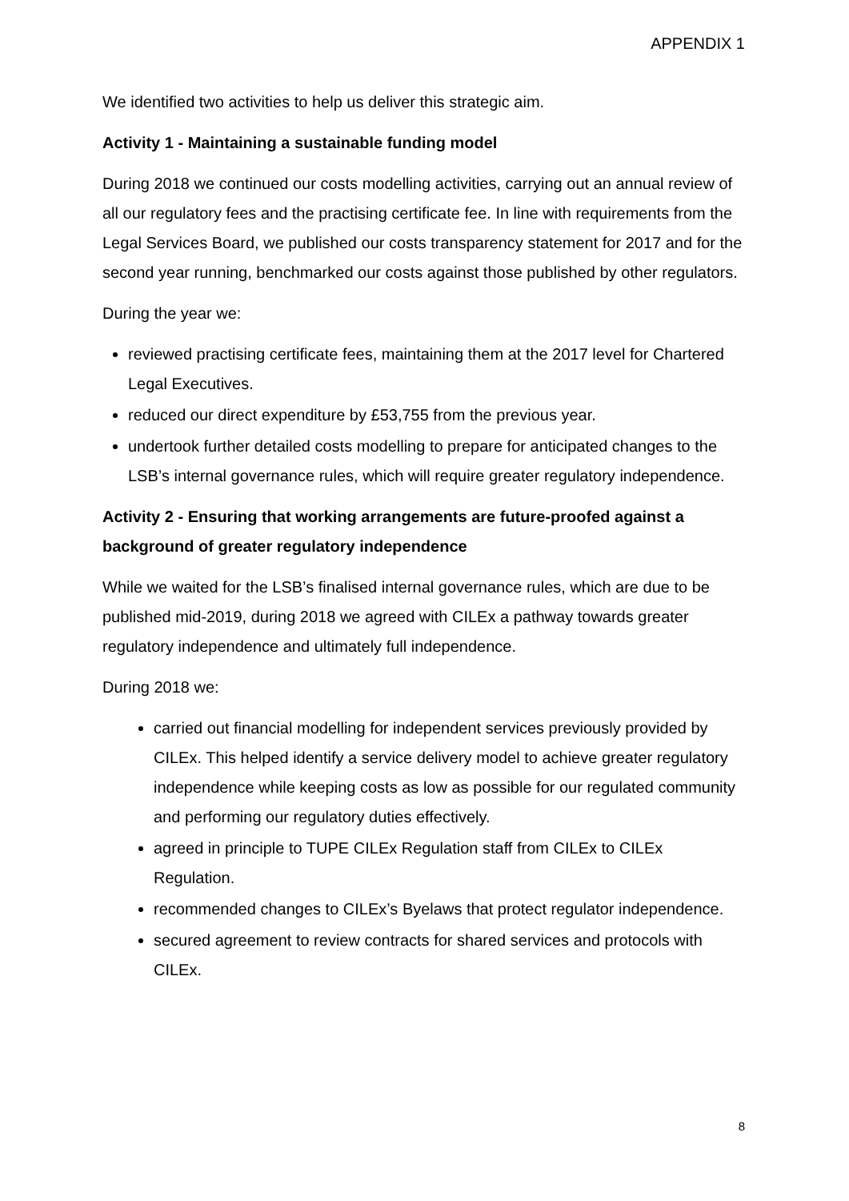APPENDIX 1
We identified two activities to help us deliver this strategic aim.
Activity 1 - Maintaining a sustainable funding model
During 2018 we continued our costs modelling activities, carrying out an annual review of all our regulatory fees and the practising certificate fee. In line with requirements from the Legal Services Board, we published our costs transparency statement for 2017 and for the second year running, benchmarked our costs against those published by other regulators.
During the year we:
reviewed practising certificate fees, maintaining them at the 2017 level for Chartered Legal Executives.
reduced our direct expenditure by £53,755 from the previous year.
undertook further detailed costs modelling to prepare for anticipated changes to the LSB’s internal governance rules, which will require greater regulatory independence.
Activity 2 - Ensuring that working arrangements are future-proofed against a background of greater regulatory independence
While we waited for the LSB’s finalised internal governance rules, which are due to be published mid-2019, during 2018 we agreed with CILEx a pathway towards greater regulatory independence and ultimately full independence.
During 2018 we:
carried out financial modelling for independent services previously provided by CILEx. This helped identify a service delivery model to achieve greater regulatory independence while keeping costs as low as possible for our regulated community and performing our regulatory duties effectively.
agreed in principle to TUPE CILEx Regulation staff from CILEx to CILEx Regulation.
recommended changes to CILEx’s Byelaws that protect regulator independence.
secured agreement to review contracts for shared services and protocols with CILEx.
8